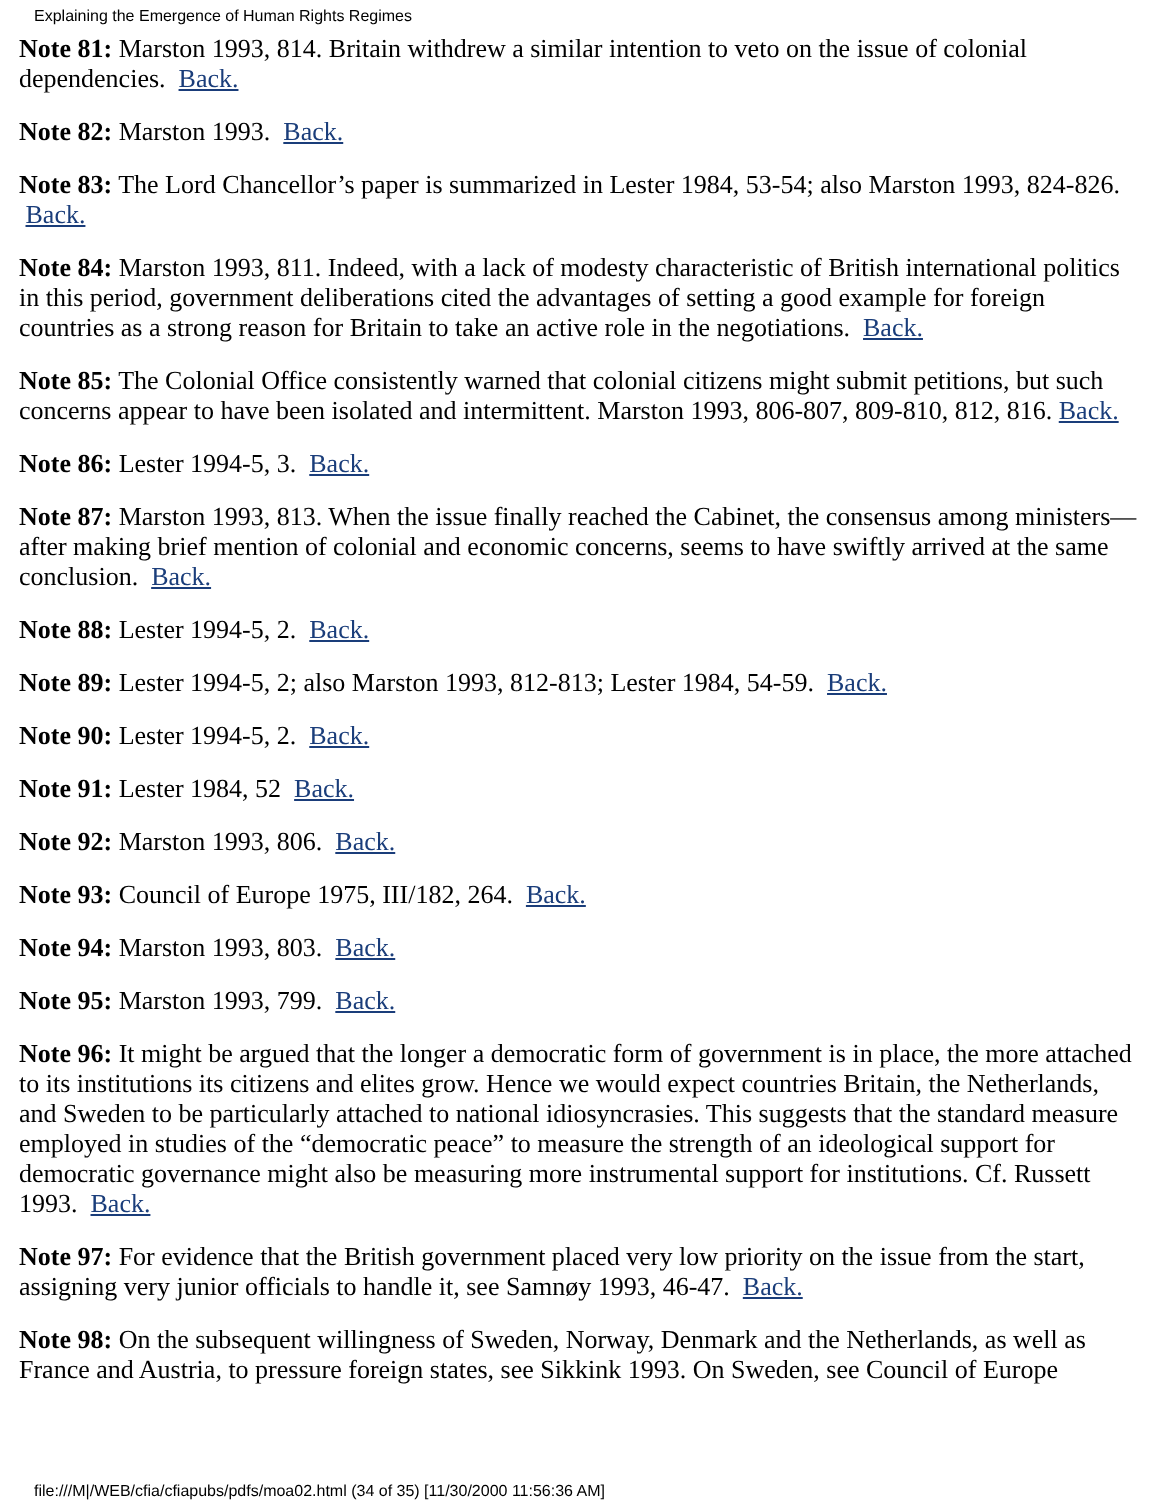Explaining the Emergence of Human Rights Regimes
Note 81: Marston 1993, 814. Britain withdrew a similar intention to veto on the issue of colonial dependencies. Back.
Note 82: Marston 1993. Back.
Note 83: The Lord Chancellor’s paper is summarized in Lester 1984, 53-54; also Marston 1993, 824-826. Back.
Note 84: Marston 1993, 811. Indeed, with a lack of modesty characteristic of British international politics in this period, government deliberations cited the advantages of setting a good example for foreign countries as a strong reason for Britain to take an active role in the negotiations. Back.
Note 85: The Colonial Office consistently warned that colonial citizens might submit petitions, but such concerns appear to have been isolated and intermittent. Marston 1993, 806-807, 809-810, 812, 816. Back.
Note 86: Lester 1994-5, 3. Back.
Note 87: Marston 1993, 813. When the issue finally reached the Cabinet, the consensus among ministers—after making brief mention of colonial and economic concerns, seems to have swiftly arrived at the same conclusion. Back.
Note 88: Lester 1994-5, 2. Back.
Note 89: Lester 1994-5, 2; also Marston 1993, 812-813; Lester 1984, 54-59. Back.
Note 90: Lester 1994-5, 2. Back.
Note 91: Lester 1984, 52 Back.
Note 92: Marston 1993, 806. Back.
Note 93: Council of Europe 1975, III/182, 264. Back.
Note 94: Marston 1993, 803. Back.
Note 95: Marston 1993, 799. Back.
Note 96: It might be argued that the longer a democratic form of government is in place, the more attached to its institutions its citizens and elites grow. Hence we would expect countries Britain, the Netherlands, and Sweden to be particularly attached to national idiosyncrasies. This suggests that the standard measure employed in studies of the “democratic peace” to measure the strength of an ideological support for democratic governance might also be measuring more instrumental support for institutions. Cf. Russett 1993. Back.
Note 97: For evidence that the British government placed very low priority on the issue from the start, assigning very junior officials to handle it, see Samnøy 1993, 46-47. Back.
Note 98: On the subsequent willingness of Sweden, Norway, Denmark and the Netherlands, as well as France and Austria, to pressure foreign states, see Sikkink 1993. On Sweden, see Council of Europe
file:///M|/WEB/cfia/cfiapubs/pdfs/moa02.html (34 of 35) [11/30/2000 11:56:36 AM]